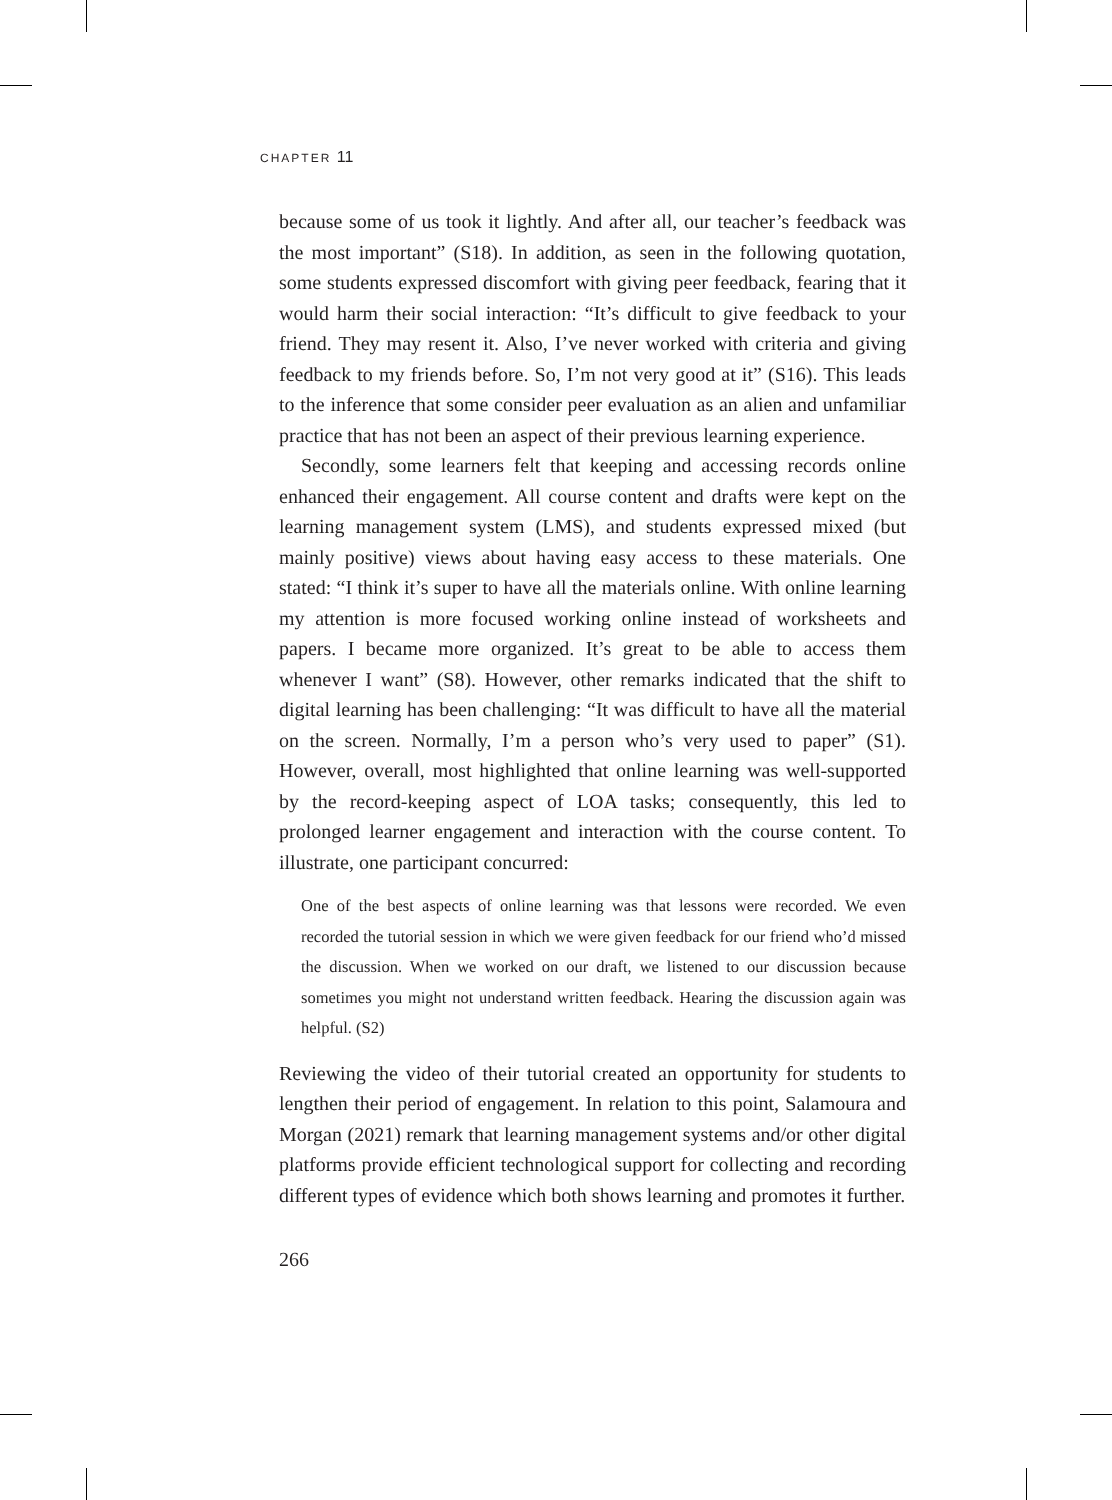CHAPTER 11
because some of us took it lightly. And after all, our teacher’s feedback was the most important” (S18). In addition, as seen in the following quotation, some students expressed discomfort with giving peer feedback, fearing that it would harm their social interaction: “It’s difficult to give feedback to your friend. They may resent it. Also, I’ve never worked with criteria and giving feedback to my friends before. So, I’m not very good at it” (S16). This leads to the inference that some consider peer evaluation as an alien and unfamiliar practice that has not been an aspect of their previous learning experience.
Secondly, some learners felt that keeping and accessing records online enhanced their engagement. All course content and drafts were kept on the learning management system (LMS), and students expressed mixed (but mainly positive) views about having easy access to these materials. One stated: “I think it’s super to have all the materials online. With online learning my attention is more focused working online instead of worksheets and papers. I became more organized. It’s great to be able to access them whenever I want” (S8). However, other remarks indicated that the shift to digital learning has been challenging: “It was difficult to have all the material on the screen. Normally, I’m a person who’s very used to paper” (S1). However, overall, most highlighted that online learning was well-supported by the record-keeping aspect of LOA tasks; consequently, this led to prolonged learner engagement and interaction with the course content. To illustrate, one participant concurred:
One of the best aspects of online learning was that lessons were recorded. We even recorded the tutorial session in which we were given feedback for our friend who’d missed the discussion. When we worked on our draft, we listened to our discussion because sometimes you might not understand written feedback. Hearing the discussion again was helpful. (S2)
Reviewing the video of their tutorial created an opportunity for students to lengthen their period of engagement. In relation to this point, Salamoura and Morgan (2021) remark that learning management systems and/or other digital platforms provide efficient technological support for collecting and recording different types of evidence which both shows learning and promotes it further.
266